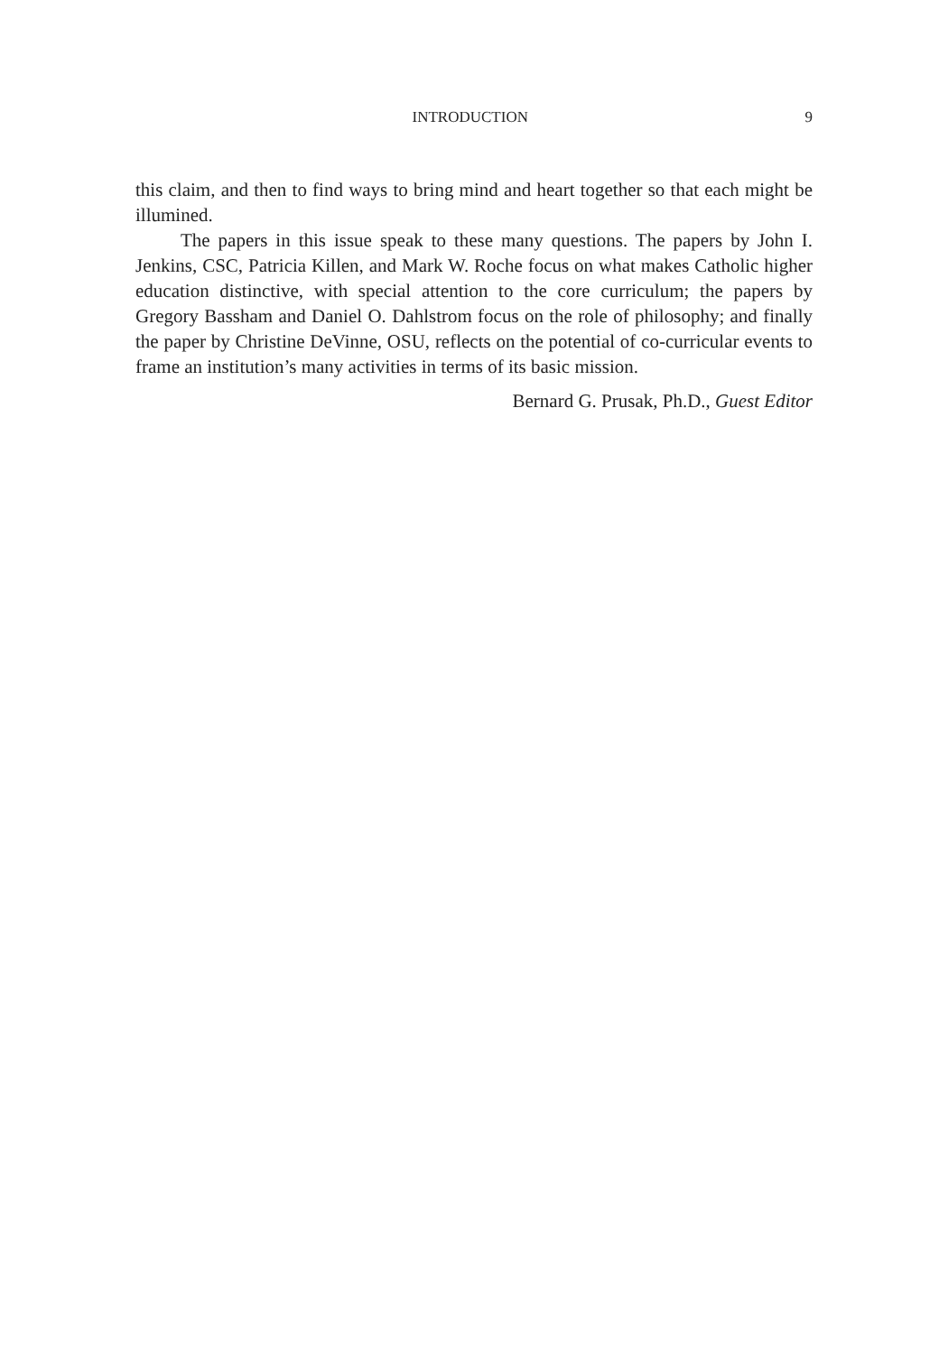INTRODUCTION 9
this claim, and then to find ways to bring mind and heart together so that each might be illumined.
The papers in this issue speak to these many questions. The papers by John I. Jenkins, CSC, Patricia Killen, and Mark W. Roche focus on what makes Catholic higher education distinctive, with special attention to the core curriculum; the papers by Gregory Bassham and Daniel O. Dahlstrom focus on the role of philosophy; and finally the paper by Christine DeVinne, OSU, reflects on the potential of co-curricular events to frame an institution’s many activities in terms of its basic mission.
Bernard G. Prusak, Ph.D., Guest Editor